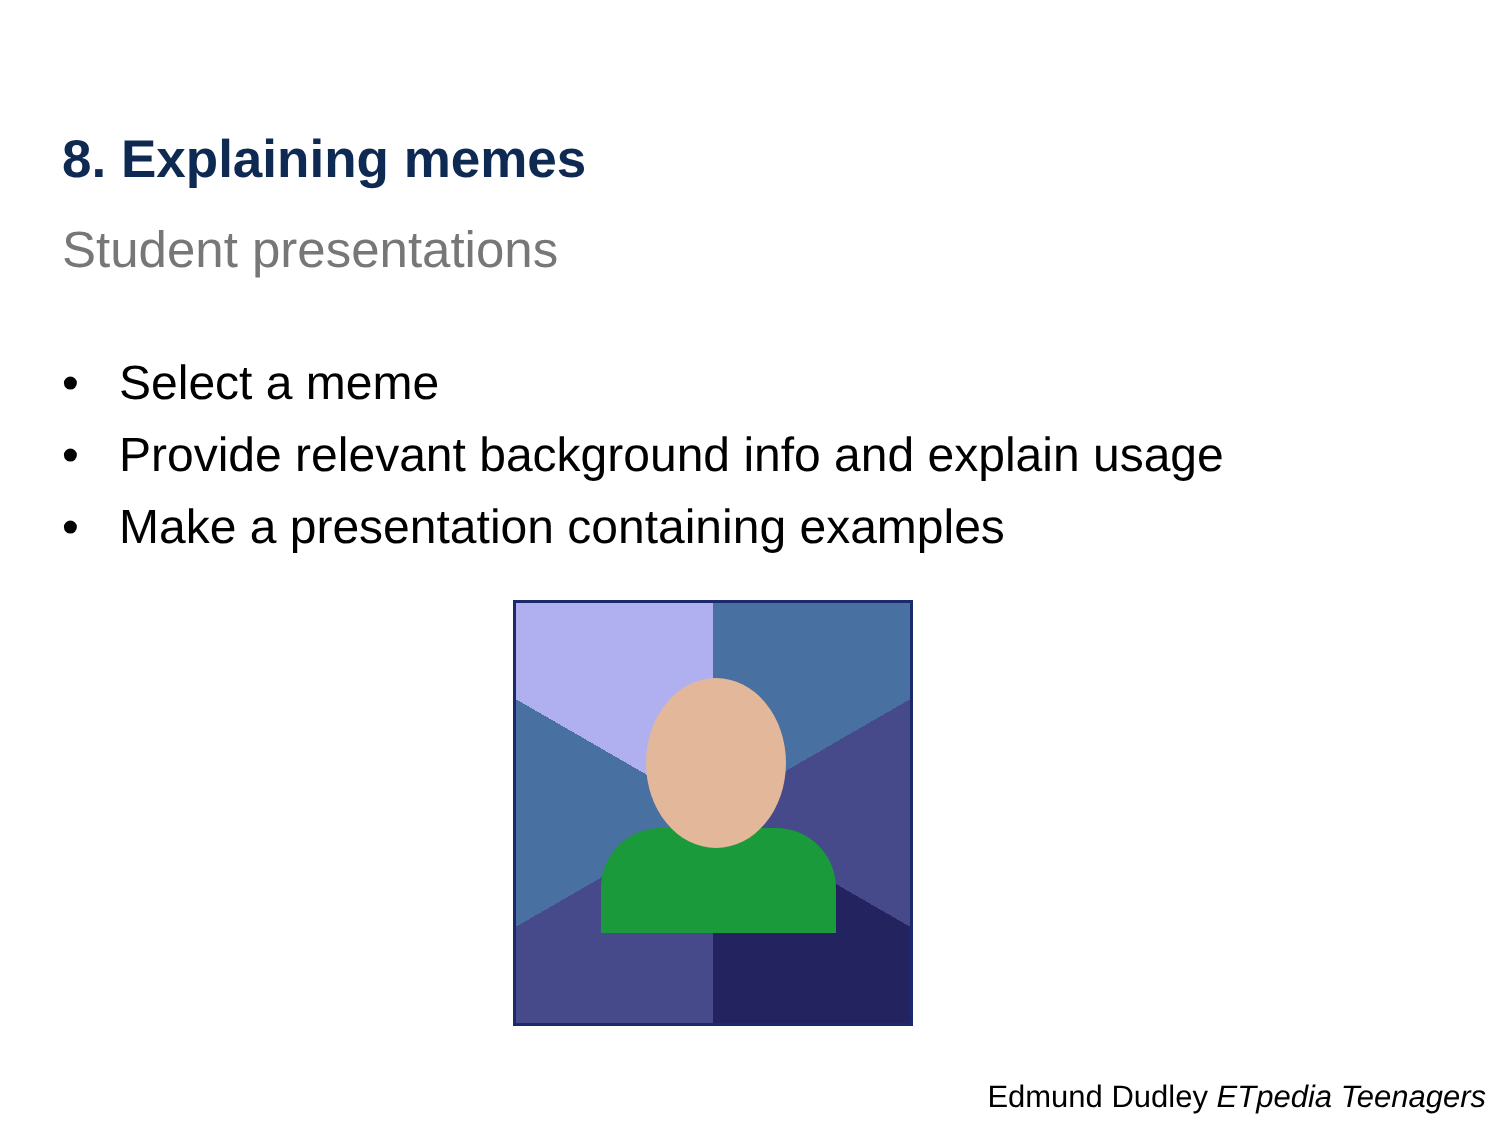8. Explaining memes
Student presentations
• Select a meme
• Provide relevant background info and explain usage
• Make a presentation containing examples
Edmund Dudley ETpedia Teenagers